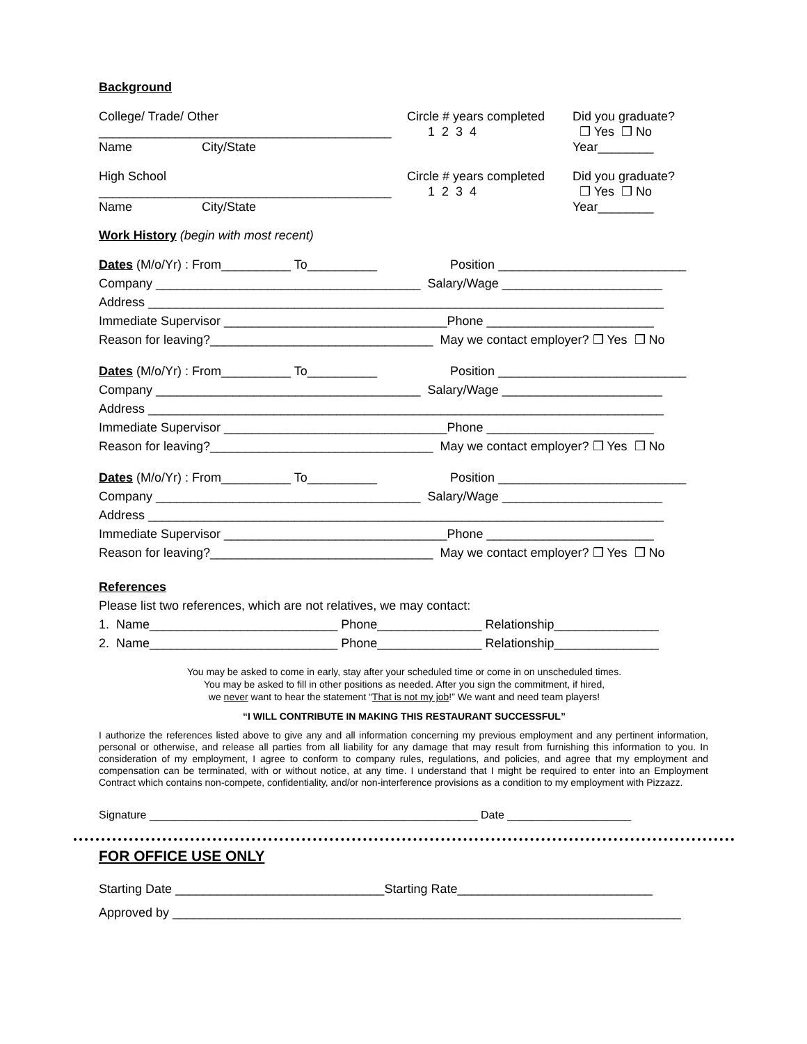Background
College/ Trade/ Other
__________________________________________
Name City/State
Circle # years completed
1 2 3 4
Did you graduate?
❒ Yes ❒ No
Year________
High School
__________________________________________
Name City/State
Circle # years completed
1 2 3 4
Did you graduate?
❒ Yes ❒ No
Year________
Work History (begin with most recent)
Dates (M/o/Yr) : From__________ To__________ Position ___________________________
Company ______________________________________ Salary/Wage _______________________
Address __________________________________________________________________________
Immediate Supervisor ________________________________Phone ________________________
Reason for leaving?________________________________ May we contact employer? ❒ Yes ❒ No
Dates (M/o/Yr) : From__________ To__________ Position ___________________________
Company ______________________________________ Salary/Wage _______________________
Address __________________________________________________________________________
Immediate Supervisor ________________________________Phone ________________________
Reason for leaving?________________________________ May we contact employer? ❒ Yes ❒ No
Dates (M/o/Yr) : From__________ To__________ Position ___________________________
Company ______________________________________ Salary/Wage _______________________
Address __________________________________________________________________________
Immediate Supervisor ________________________________Phone ________________________
Reason for leaving?________________________________ May we contact employer? ❒ Yes ❒ No
References
Please list two references, which are not relatives, we may contact:
1. Name___________________________ Phone_______________ Relationship_______________
2. Name___________________________ Phone_______________ Relationship_______________
You may be asked to come in early, stay after your scheduled time or come in on unscheduled times.
You may be asked to fill in other positions as needed. After you sign the commitment, if hired,
we never want to hear the statement “That is not my job!” We want and need team players!
“I WILL CONTRIBUTE IN MAKING THIS RESTAURANT SUCCESSFUL”
I authorize the references listed above to give any and all information concerning my previous employment and any pertinent information, personal or otherwise, and release all parties from all liability for any damage that may result from furnishing this information to you. In consideration of my employment, I agree to conform to company rules, regulations, and policies, and agree that my employment and compensation can be terminated, with or without notice, at any time. I understand that I might be required to enter into an Employment Contract which contains non-compete, confidentiality, and/or non-interference provisions as a condition to my employment with Pizzazz.
Signature _____________________________________________________ Date ____________________
FOR OFFICE USE ONLY
Starting Date ______________________________Starting Rate____________________________
Approved by _________________________________________________________________________